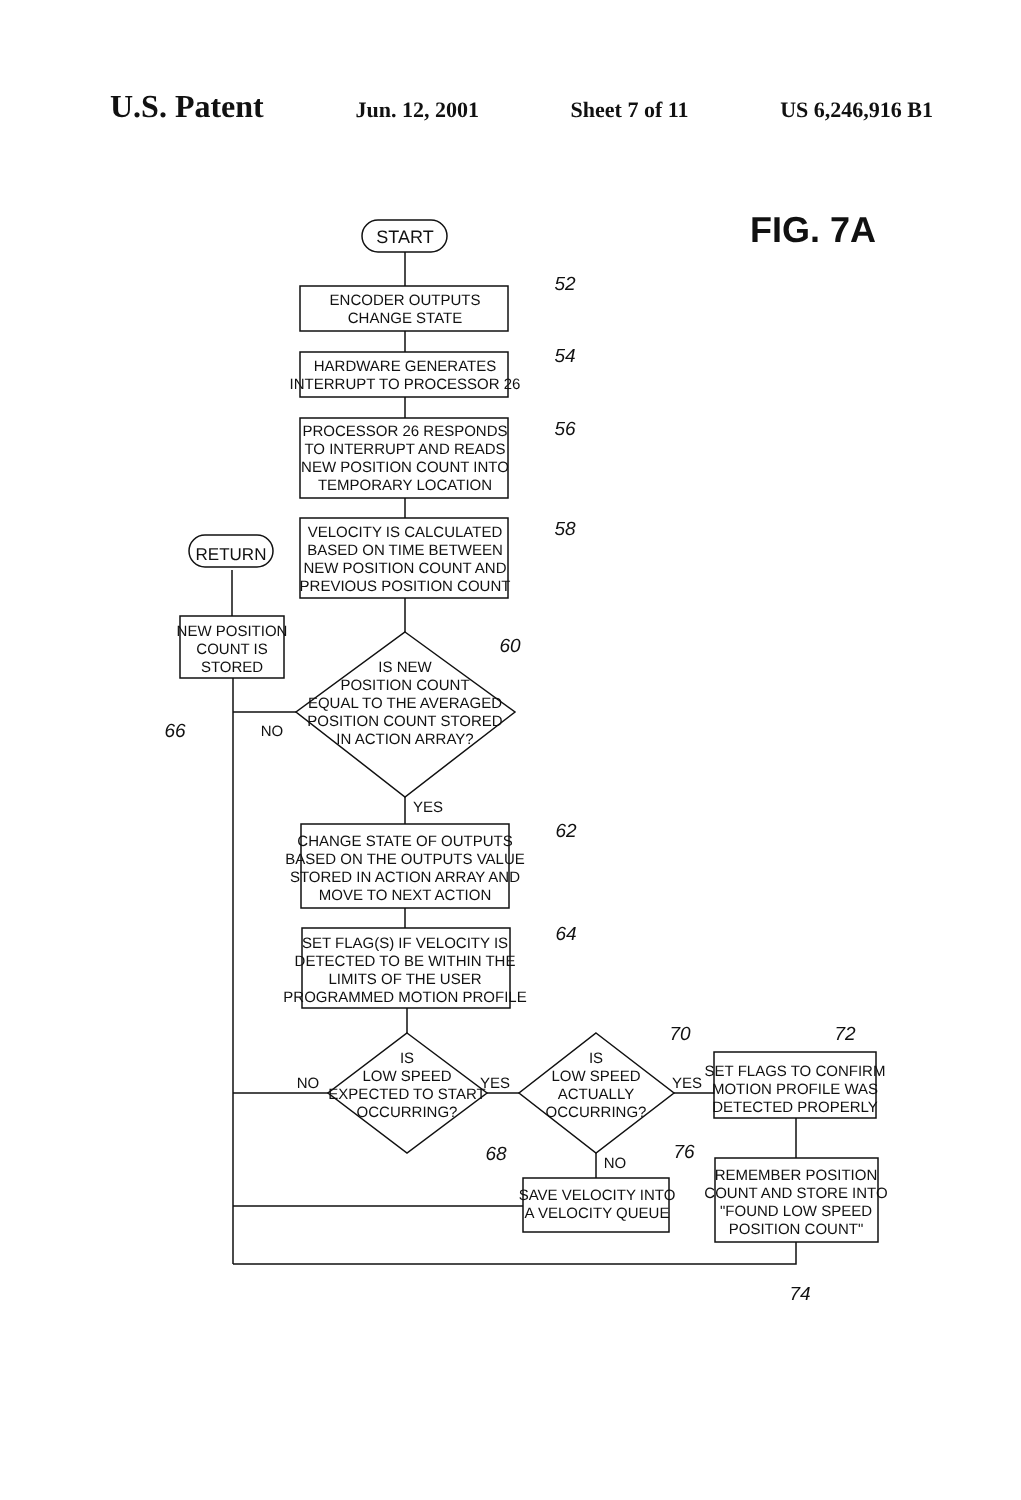U.S. Patent Jun. 12, 2001 Sheet 7 of 11 US 6,246,916 B1
FIG. 7A
START
ENCODER OUTPUTS
CHANGE STATE
HARDWARE GENERATES
INTERRUPT TO PROCESSOR 26
PROCESSOR 26 RESPONDS
TO INTERRUPT AND READS
NEW POSITION COUNT INTO
TEMPORARY LOCATION
VELOCITY IS CALCULATED
BASED ON TIME BETWEEN
NEW POSITION COUNT AND
PREVIOUS POSITION COUNT
RETURN
NEW POSITION
COUNT IS
STORED
IS NEW
POSITION COUNT
EQUAL TO THE AVERAGED
POSITION COUNT STORED
IN ACTION ARRAY?
NO
YES
CHANGE STATE OF OUTPUTS
BASED ON THE OUTPUTS VALUE
STORED IN ACTION ARRAY AND
MOVE TO NEXT ACTION
SET FLAG(S) IF VELOCITY IS
DETECTED TO BE WITHIN THE
LIMITS OF THE USER
PROGRAMMED MOTION PROFILE
IS
LOW SPEED
EXPECTED TO START
OCCURRING?
NO
YES
IS
LOW SPEED
ACTUALLY
OCCURRING?
YES
NO
SET FLAGS TO CONFIRM
MOTION PROFILE WAS
DETECTED PROPERLY
SAVE VELOCITY INTO
A VELOCITY QUEUE
REMEMBER POSITION
COUNT AND STORE INTO
"FOUND LOW SPEED
POSITION COUNT"
52
54
56
58
60
66
62
64
70
72
68
76
74